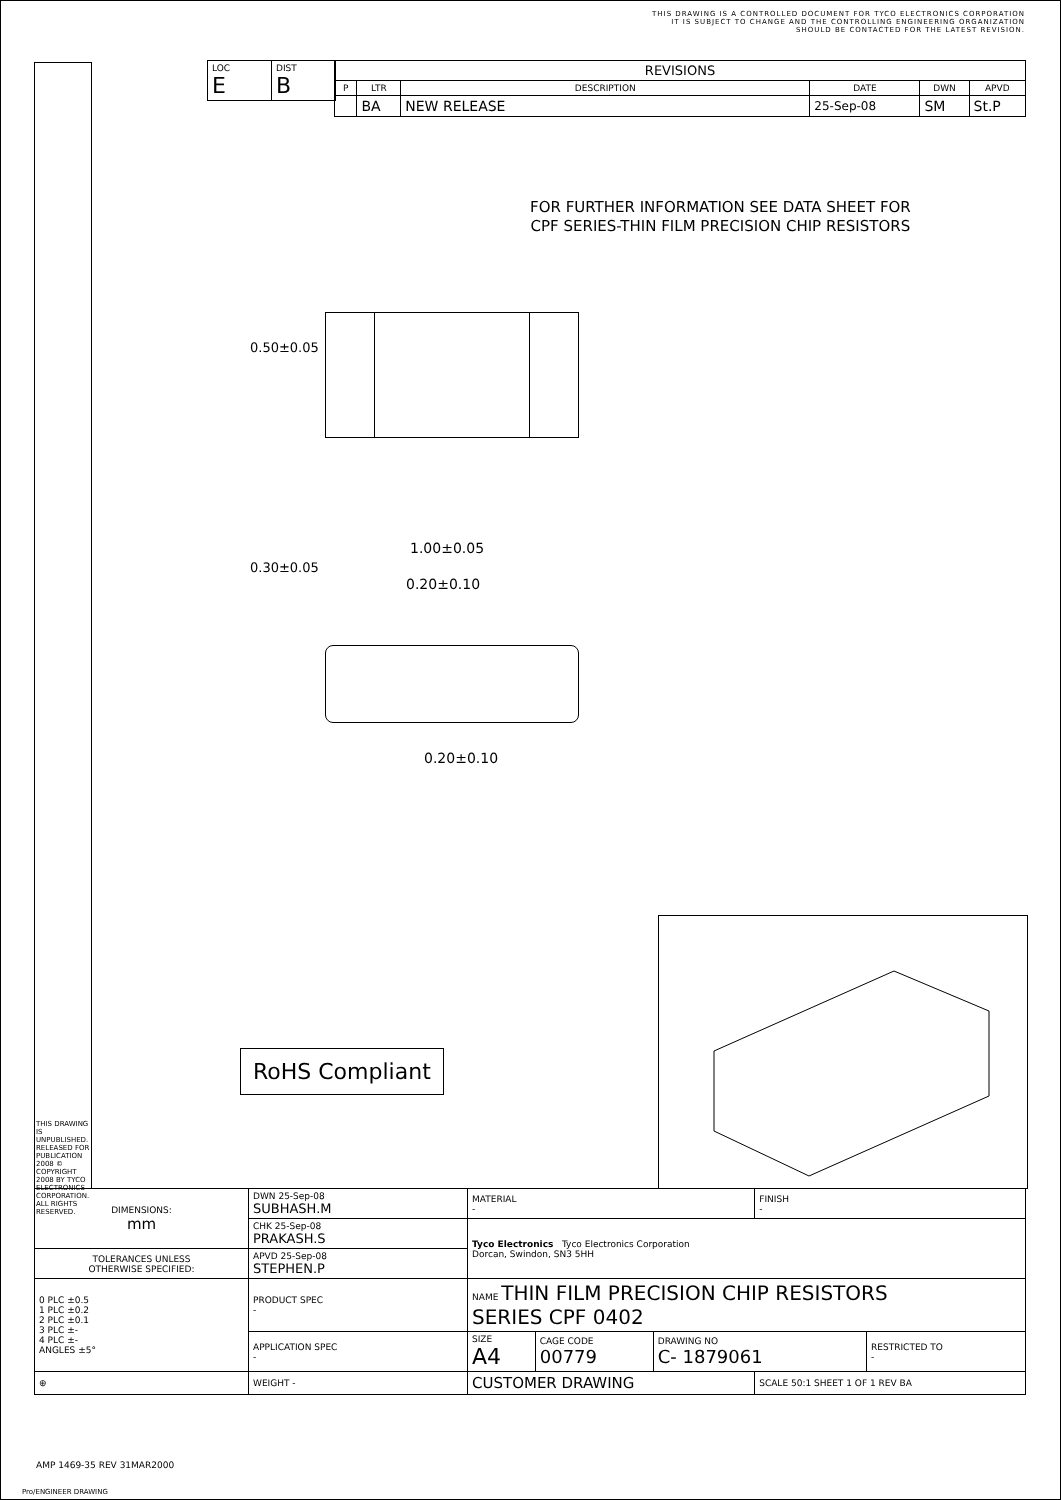THIS DRAWING IS A CONTROLLED DOCUMENT FOR TYCO ELECTRONICS CORPORATION
IT IS SUBJECT TO CHANGE AND THE CONTROLLING ENGINEERING ORGANIZATION
SHOULD BE CONTACTED FOR THE LATEST REVISION.
THIS DRAWING IS UNPUBLISHED. RELEASED FOR PUBLICATION 2008 © COPYRIGHT 2008 BY TYCO ELECTRONICS CORPORATION. ALL RIGHTS RESERVED.
| LOC E | DIST B |
| REVISIONS | | | | | |
| --- | --- | --- | --- | --- | --- |
| P | LTR | DESCRIPTION | DATE | DWN | APVD |
| | BA | NEW RELEASE | 25-Sep-08 | SM | St.P |
FOR FURTHER INFORMATION SEE DATA SHEET FOR
CPF SERIES-THIN FILM PRECISION CHIP RESISTORS
0.50±0.05
1.00±0.05
0.20±0.10
0.30±0.05
0.20±0.10
RoHS Compliant
| DIMENSIONS: mm | DWN 25-Sep-08 SUBHASH.M | MATERIAL - | | | FINISH - | |
| | CHK 25-Sep-08 PRAKASH.S | Tyco Electronics Tyco Electronics Corporation Dorcan, Swindon, SN3 5HH | | | | |
| TOLERANCES UNLESS OTHERWISE SPECIFIED: | APVD 25-Sep-08 STEPHEN.P | | | | | |
| 0 PLC ±0.5 1 PLC ±0.2 2 PLC ±0.1 3 PLC ±- 4 PLC ±- ANGLES ±5° | PRODUCT SPEC - | NAME THIN FILM PRECISION CHIP RESISTORS SERIES CPF 0402 | | | | |
| | APPLICATION SPEC - | SIZE A4 | CAGE CODE 00779 | DRAWING NO C- 1879061 | | RESTRICTED TO - |
| ⊕ | WEIGHT - | CUSTOMER DRAWING | | | SCALE 50:1 SHEET 1 OF 1 REV BA | |
AMP 1469-35 REV 31MAR2000
Pro/ENGINEER DRAWING